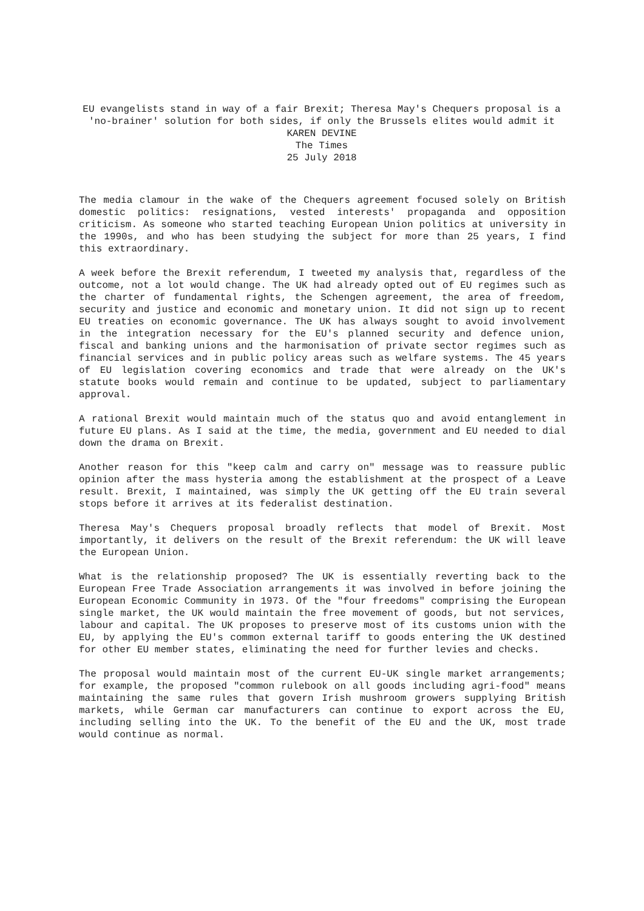EU evangelists stand in way of a fair Brexit; Theresa May's Chequers proposal is a 'no-brainer' solution for both sides, if only the Brussels elites would admit it
KAREN DEVINE
The Times
25 July 2018
The media clamour in the wake of the Chequers agreement focused solely on British domestic politics: resignations, vested interests' propaganda and opposition criticism. As someone who started teaching European Union politics at university in the 1990s, and who has been studying the subject for more than 25 years, I find this extraordinary.
A week before the Brexit referendum, I tweeted my analysis that, regardless of the outcome, not a lot would change. The UK had already opted out of EU regimes such as the charter of fundamental rights, the Schengen agreement, the area of freedom, security and justice and economic and monetary union. It did not sign up to recent EU treaties on economic governance. The UK has always sought to avoid involvement in the integration necessary for the EU's planned security and defence union, fiscal and banking unions and the harmonisation of private sector regimes such as financial services and in public policy areas such as welfare systems. The 45 years of EU legislation covering economics and trade that were already on the UK's statute books would remain and continue to be updated, subject to parliamentary approval.
A rational Brexit would maintain much of the status quo and avoid entanglement in future EU plans. As I said at the time, the media, government and EU needed to dial down the drama on Brexit.
Another reason for this "keep calm and carry on" message was to reassure public opinion after the mass hysteria among the establishment at the prospect of a Leave result. Brexit, I maintained, was simply the UK getting off the EU train several stops before it arrives at its federalist destination.
Theresa May's Chequers proposal broadly reflects that model of Brexit. Most importantly, it delivers on the result of the Brexit referendum: the UK will leave the European Union.
What is the relationship proposed? The UK is essentially reverting back to the European Free Trade Association arrangements it was involved in before joining the European Economic Community in 1973. Of the "four freedoms" comprising the European single market, the UK would maintain the free movement of goods, but not services, labour and capital. The UK proposes to preserve most of its customs union with the EU, by applying the EU's common external tariff to goods entering the UK destined for other EU member states, eliminating the need for further levies and checks.
The proposal would maintain most of the current EU-UK single market arrangements; for example, the proposed "common rulebook on all goods including agri-food" means maintaining the same rules that govern Irish mushroom growers supplying British markets, while German car manufacturers can continue to export across the EU, including selling into the UK. To the benefit of the EU and the UK, most trade would continue as normal.